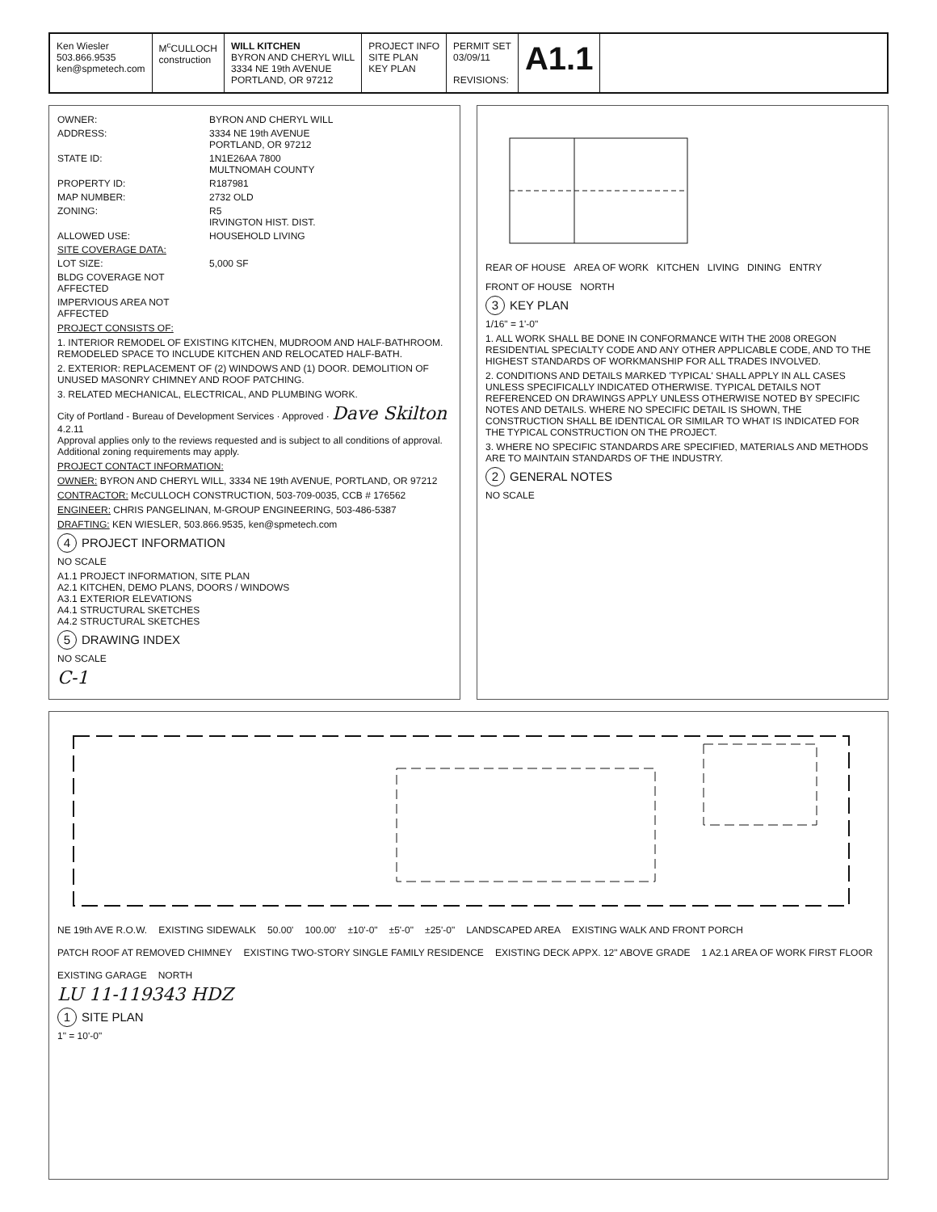Ken Wiesler
503.866.9535
ken@spmetech.com
M<sup>c</sup>CULLOCH
construction
WILL KITCHEN
BYRON AND CHERYL WILL
3334 NE 19th AVENUE
PORTLAND, OR 97212
PROJECT INFO
SITE PLAN
KEY PLAN
PERMIT SET
03/09/11
REVISIONS:
A1.1
OWNER:
BYRON AND CHERYL WILL
ADDRESS:
3334 NE 19th AVENUE
PORTLAND, OR 97212
STATE ID:
1N1E26AA 7800
MULTNOMAH COUNTY
PROPERTY ID:
R187981
MAP NUMBER:
2732 OLD
ZONING:
R5
IRVINGTON HIST. DIST.
ALLOWED USE:
HOUSEHOLD LIVING
SITE COVERAGE DATA:
LOT SIZE:
5,000 SF
BLDG COVERAGE NOT AFFECTED
IMPERVIOUS AREA NOT AFFECTED
PROJECT CONSISTS OF:
1. INTERIOR REMODEL OF EXISTING KITCHEN, MUDROOM AND HALF-BATHROOM. REMODELED SPACE TO INCLUDE KITCHEN AND RELOCATED HALF-BATH.
2. EXTERIOR: REPLACEMENT OF (2) WINDOWS AND (1) DOOR. DEMOLITION OF UNUSED MASONRY CHIMNEY AND ROOF PATCHING.
3. RELATED MECHANICAL, ELECTRICAL, AND PLUMBING WORK.
City of Portland - Bureau of Development Services · Approved · Dave Skilton 4.2.11
Approval applies only to the reviews requested and is subject to all conditions of approval. Additional zoning requirements may apply.
PROJECT CONTACT INFORMATION:
OWNER: BYRON AND CHERYL WILL, 3334 NE 19th AVENUE, PORTLAND, OR 97212
CONTRACTOR: McCULLOCH CONSTRUCTION, 503-709-0035, CCB # 176562
ENGINEER: CHRIS PANGELINAN, M-GROUP ENGINEERING, 503-486-5387
DRAFTING: KEN WIESLER, 503.866.9535, ken@spmetech.com
4 PROJECT INFORMATION
NO SCALE
A1.1 PROJECT INFORMATION, SITE PLAN
A2.1 KITCHEN, DEMO PLANS, DOORS / WINDOWS
A3.1 EXTERIOR ELEVATIONS
A4.1 STRUCTURAL SKETCHES
A4.2 STRUCTURAL SKETCHES
5 DRAWING INDEX
NO SCALE
C-1
REAR OF HOUSE AREA OF WORK KITCHEN LIVING DINING ENTRY FRONT OF HOUSE NORTH
3 KEY PLAN
1/16" = 1'-0"
1. ALL WORK SHALL BE DONE IN CONFORMANCE WITH THE 2008 OREGON RESIDENTIAL SPECIALTY CODE AND ANY OTHER APPLICABLE CODE, AND TO THE HIGHEST STANDARDS OF WORKMANSHIP FOR ALL TRADES INVOLVED.
2. CONDITIONS AND DETAILS MARKED 'TYPICAL' SHALL APPLY IN ALL CASES UNLESS SPECIFICALLY INDICATED OTHERWISE. TYPICAL DETAILS NOT REFERENCED ON DRAWINGS APPLY UNLESS OTHERWISE NOTED BY SPECIFIC NOTES AND DETAILS. WHERE NO SPECIFIC DETAIL IS SHOWN, THE CONSTRUCTION SHALL BE IDENTICAL OR SIMILAR TO WHAT IS INDICATED FOR THE TYPICAL CONSTRUCTION ON THE PROJECT.
3. WHERE NO SPECIFIC STANDARDS ARE SPECIFIED, MATERIALS AND METHODS ARE TO MAINTAIN STANDARDS OF THE INDUSTRY.
2 GENERAL NOTES
NO SCALE
NE 19th AVE R.O.W. EXISTING SIDEWALK 50.00' 100.00' ±10'-0" ±5'-0" ±25'-0" LANDSCAPED AREA EXISTING WALK AND FRONT PORCH PATCH ROOF AT REMOVED CHIMNEY EXISTING TWO-STORY SINGLE FAMILY RESIDENCE EXISTING DECK APPX. 12" ABOVE GRADE 1 A2.1 AREA OF WORK FIRST FLOOR EXISTING GARAGE NORTH
LU 11-119343 HDZ
1 SITE PLAN
1" = 10'-0"